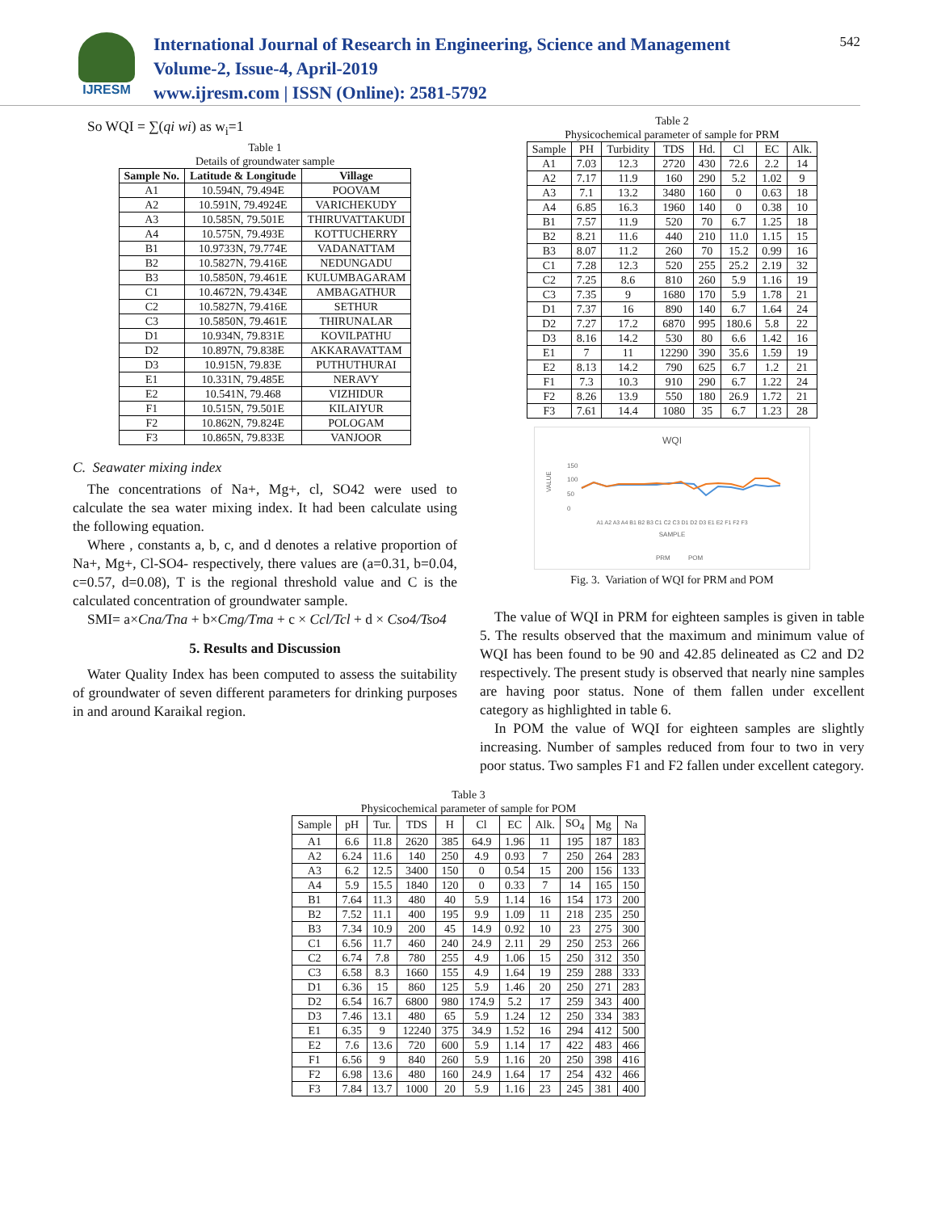IJRESM
International Journal of Research in Engineering, Science and Management
Volume-2, Issue-4, April-2019
www.ijresm.com | ISSN (Online): 2581-5792
542
So WQI = ∑(qi wi) as w<sub>i</sub>=1
Table 1
Details of groundwater sample
| Sample No. | Latitude & Longitude | Village |
| --- | --- | --- |
| A1 | 10.594N, 79.494E | POOVAM |
| A2 | 10.591N, 79.4924E | VARICHEKUDY |
| A3 | 10.585N, 79.501E | THIRUVATTAKUDI |
| A4 | 10.575N, 79.493E | KOTTUCHERRY |
| B1 | 10.9733N, 79.774E | VADANATTAM |
| B2 | 10.5827N, 79.416E | NEDUNGADU |
| B3 | 10.5850N, 79.461E | KULUMBAGARAM |
| C1 | 10.4672N, 79.434E | AMBAGATHUR |
| C2 | 10.5827N, 79.416E | SETHUR |
| C3 | 10.5850N, 79.461E | THIRUNALAR |
| D1 | 10.934N, 79.831E | KOVILPATHU |
| D2 | 10.897N, 79.838E | AKKARAVATTAM |
| D3 | 10.915N, 79.83E | PUTHUTHURAI |
| E1 | 10.331N, 79.485E | NERAVY |
| E2 | 10.541N, 79.468 | VIZHIDUR |
| F1 | 10.515N, 79.501E | KILAIYUR |
| F2 | 10.862N, 79.824E | POLOGAM |
| F3 | 10.865N, 79.833E | VANJOOR |
C. Seawater mixing index
The concentrations of Na+, Mg+, cl, SO42 were used to calculate the sea water mixing index. It had been calculate using the following equation.
Where , constants a, b, c, and d denotes a relative proportion of Na+, Mg+, Cl-SO4- respectively, there values are (a=0.31, b=0.04, c=0.57, d=0.08), T is the regional threshold value and C is the calculated concentration of groundwater sample.
SMI= a×Cna/Tna + b×Cmg/Tma + c × Ccl/Tcl + d × Cso4/Tso4
5. Results and Discussion
Water Quality Index has been computed to assess the suitability of groundwater of seven different parameters for drinking purposes in and around Karaikal region.
Table 2
Physicochemical parameter of sample for PRM
| Sample | PH | Turbidity | TDS | Hd. | Cl | EC | Alk. |
| A1 | 7.03 | 12.3 | 2720 | 430 | 72.6 | 2.2 | 14 |
| A2 | 7.17 | 11.9 | 160 | 290 | 5.2 | 1.02 | 9 |
| A3 | 7.1 | 13.2 | 3480 | 160 | 0 | 0.63 | 18 |
| A4 | 6.85 | 16.3 | 1960 | 140 | 0 | 0.38 | 10 |
| B1 | 7.57 | 11.9 | 520 | 70 | 6.7 | 1.25 | 18 |
| B2 | 8.21 | 11.6 | 440 | 210 | 11.0 | 1.15 | 15 |
| B3 | 8.07 | 11.2 | 260 | 70 | 15.2 | 0.99 | 16 |
| C1 | 7.28 | 12.3 | 520 | 255 | 25.2 | 2.19 | 32 |
| C2 | 7.25 | 8.6 | 810 | 260 | 5.9 | 1.16 | 19 |
| C3 | 7.35 | 9 | 1680 | 170 | 5.9 | 1.78 | 21 |
| D1 | 7.37 | 16 | 890 | 140 | 6.7 | 1.64 | 24 |
| D2 | 7.27 | 17.2 | 6870 | 995 | 180.6 | 5.8 | 22 |
| D3 | 8.16 | 14.2 | 530 | 80 | 6.6 | 1.42 | 16 |
| E1 | 7 | 11 | 12290 | 390 | 35.6 | 1.59 | 19 |
| E2 | 8.13 | 14.2 | 790 | 625 | 6.7 | 1.2 | 21 |
| F1 | 7.3 | 10.3 | 910 | 290 | 6.7 | 1.22 | 24 |
| F2 | 8.26 | 13.9 | 550 | 180 | 26.9 | 1.72 | 21 |
| F3 | 7.61 | 14.4 | 1080 | 35 | 6.7 | 1.23 | 28 |
WQI
150
100
50
0
VALUE
A1 A2 A3 A4 B1 B2 B3 C1 C2 C3 D1 D2 D3 E1 E2 F1 F2 F3
SAMPLE
PRM
POM
Fig. 3. Variation of WQI for PRM and POM
The value of WQI in PRM for eighteen samples is given in table 5. The results observed that the maximum and minimum value of WQI has been found to be 90 and 42.85 delineated as C2 and D2 respectively. The present study is observed that nearly nine samples are having poor status. None of them fallen under excellent category as highlighted in table 6.
In POM the value of WQI for eighteen samples are slightly increasing. Number of samples reduced from four to two in very poor status. Two samples F1 and F2 fallen under excellent category.
Table 3
Physicochemical parameter of sample for POM
| Sample | pH | Tur. | TDS | H | Cl | EC | Alk. | SO<sub>4</sub> | Mg | Na |
| A1 | 6.6 | 11.8 | 2620 | 385 | 64.9 | 1.96 | 11 | 195 | 187 | 183 |
| A2 | 6.24 | 11.6 | 140 | 250 | 4.9 | 0.93 | 7 | 250 | 264 | 283 |
| A3 | 6.2 | 12.5 | 3400 | 150 | 0 | 0.54 | 15 | 200 | 156 | 133 |
| A4 | 5.9 | 15.5 | 1840 | 120 | 0 | 0.33 | 7 | 14 | 165 | 150 |
| B1 | 7.64 | 11.3 | 480 | 40 | 5.9 | 1.14 | 16 | 154 | 173 | 200 |
| B2 | 7.52 | 11.1 | 400 | 195 | 9.9 | 1.09 | 11 | 218 | 235 | 250 |
| B3 | 7.34 | 10.9 | 200 | 45 | 14.9 | 0.92 | 10 | 23 | 275 | 300 |
| C1 | 6.56 | 11.7 | 460 | 240 | 24.9 | 2.11 | 29 | 250 | 253 | 266 |
| C2 | 6.74 | 7.8 | 780 | 255 | 4.9 | 1.06 | 15 | 250 | 312 | 350 |
| C3 | 6.58 | 8.3 | 1660 | 155 | 4.9 | 1.64 | 19 | 259 | 288 | 333 |
| D1 | 6.36 | 15 | 860 | 125 | 5.9 | 1.46 | 20 | 250 | 271 | 283 |
| D2 | 6.54 | 16.7 | 6800 | 980 | 174.9 | 5.2 | 17 | 259 | 343 | 400 |
| D3 | 7.46 | 13.1 | 480 | 65 | 5.9 | 1.24 | 12 | 250 | 334 | 383 |
| E1 | 6.35 | 9 | 12240 | 375 | 34.9 | 1.52 | 16 | 294 | 412 | 500 |
| E2 | 7.6 | 13.6 | 720 | 600 | 5.9 | 1.14 | 17 | 422 | 483 | 466 |
| F1 | 6.56 | 9 | 840 | 260 | 5.9 | 1.16 | 20 | 250 | 398 | 416 |
| F2 | 6.98 | 13.6 | 480 | 160 | 24.9 | 1.64 | 17 | 254 | 432 | 466 |
| F3 | 7.84 | 13.7 | 1000 | 20 | 5.9 | 1.16 | 23 | 245 | 381 | 400 |